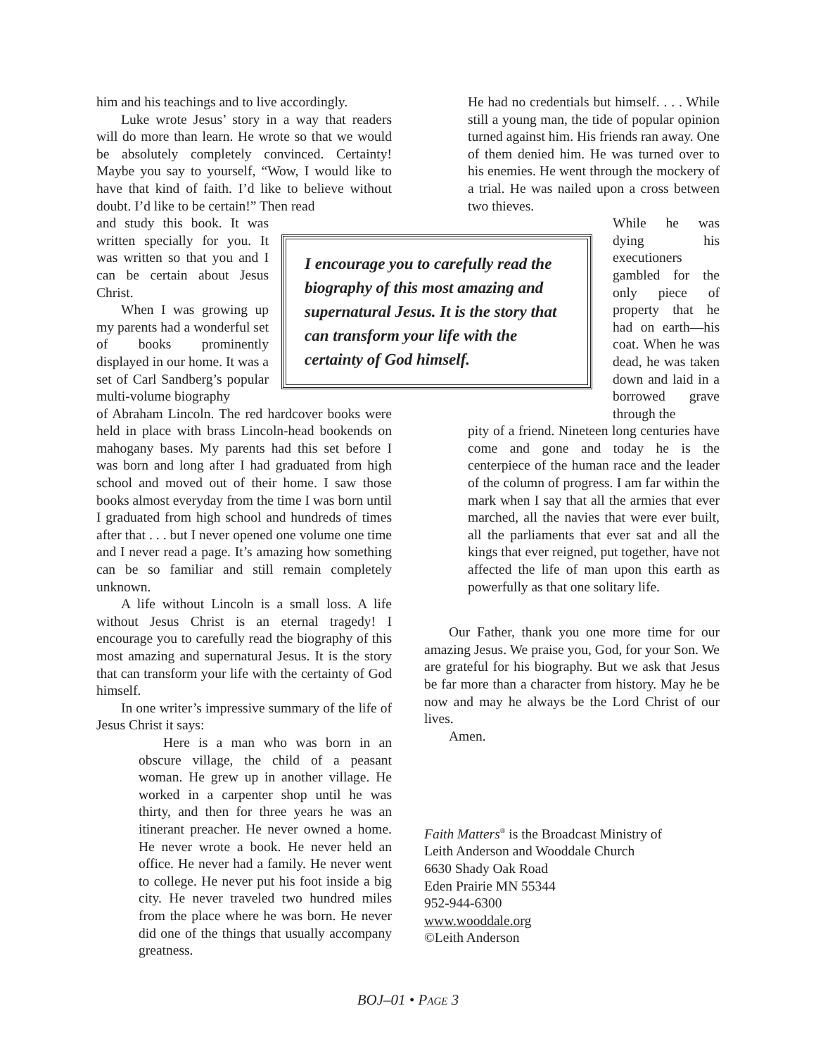him and his teachings and to live accordingly.
Luke wrote Jesus’ story in a way that readers will do more than learn. He wrote so that we would be absolutely completely convinced. Certainty! Maybe you say to yourself, “Wow, I would like to have that kind of faith. I’d like to believe without doubt. I’d like to be certain!” Then read
and study this book. It was written specially for you. It was written so that you and I can be certain about Jesus Christ.
When I was growing up my parents had a wonderful set of books prominently displayed in our home. It was a set of Carl Sandberg’s popular multi-volume biography
of Abraham Lincoln. The red hardcover books were held in place with brass Lincoln-head bookends on mahogany bases. My parents had this set before I was born and long after I had graduated from high school and moved out of their home. I saw those books almost everyday from the time I was born until I graduated from high school and hundreds of times after that . . . but I never opened one volume one time and I never read a page. It’s amazing how something can be so familiar and still remain completely unknown.
A life without Lincoln is a small loss. A life without Jesus Christ is an eternal tragedy! I encourage you to carefully read the biography of this most amazing and supernatural Jesus. It is the story that can transform your life with the certainty of God himself.
In one writer’s impressive summary of the life of Jesus Christ it says:
Here is a man who was born in an obscure village, the child of a peasant woman. He grew up in another village. He worked in a carpenter shop until he was thirty, and then for three years he was an itinerant preacher. He never owned a home. He never wrote a book. He never held an office. He never had a family. He never went to college. He never put his foot inside a big city. He never traveled two hundred miles from the place where he was born. He never did one of the things that usually accompany greatness.
I encourage you to carefully read the biography of this most amazing and supernatural Jesus. It is the story that can transform your life with the certainty of God himself.
He had no credentials but himself. . . . While still a young man, the tide of popular opinion turned against him. His friends ran away. One of them denied him. He was turned over to his enemies. He went through the mockery of a trial. He was nailed upon a cross between two thieves.
While he was dying his executioners gambled for the only piece of property that he had on earth—his coat. When he was dead, he was taken down and laid in a borrowed grave through the
pity of a friend. Nineteen long centuries have come and gone and today he is the centerpiece of the human race and the leader of the column of progress. I am far within the mark when I say that all the armies that ever marched, all the navies that were ever built, all the parliaments that ever sat and all the kings that ever reigned, put together, have not affected the life of man upon this earth as powerfully as that one solitary life.
Our Father, thank you one more time for our amazing Jesus. We praise you, God, for your Son. We are grateful for his biography. But we ask that Jesus be far more than a character from history. May he be now and may he always be the Lord Christ of our lives.
Amen.
Faith Matters<sup>®</sup> is the Broadcast Ministry of
Leith Anderson and Wooddale Church
6630 Shady Oak Road
Eden Prairie MN 55344
952-944-6300
www.wooddale.org
©Leith Anderson
BOJ–01 • PAGE 3